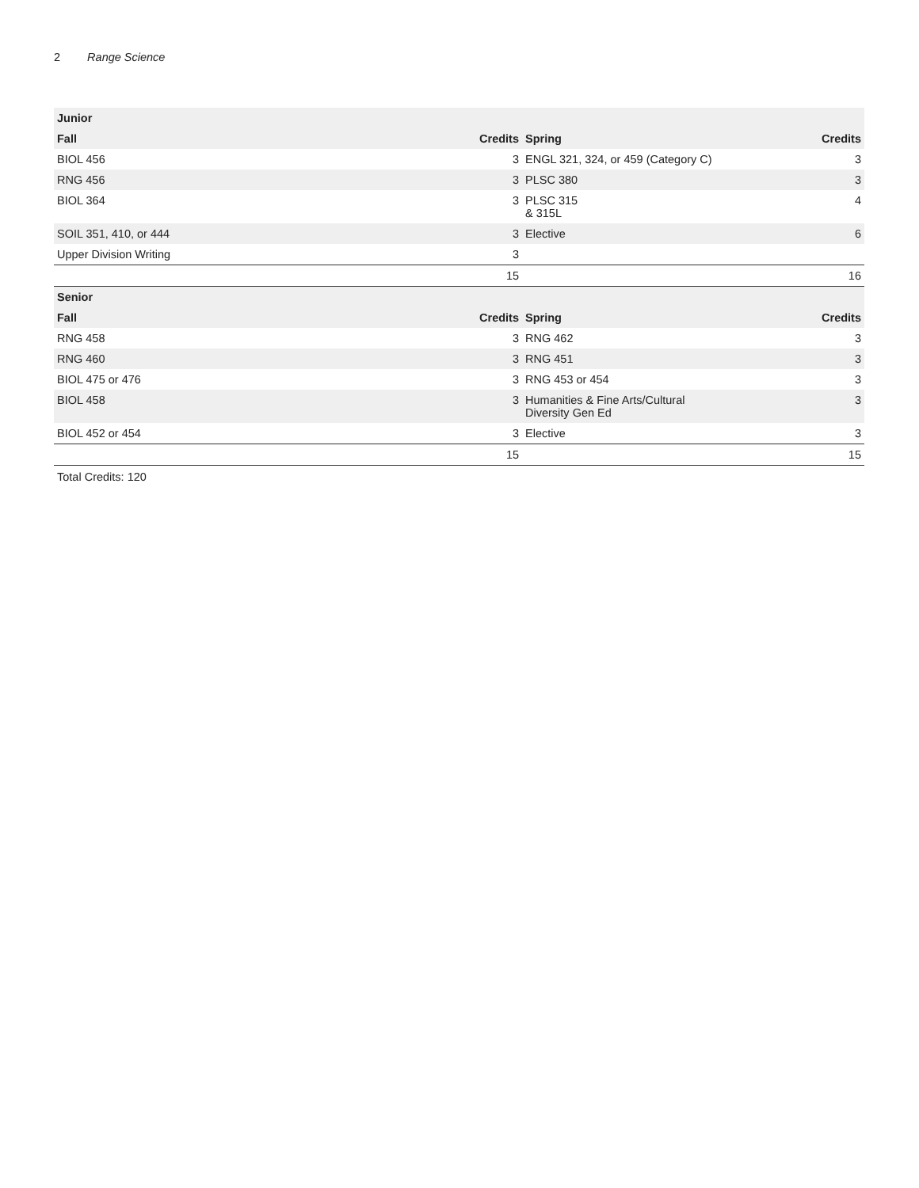2 Range Science
| Junior | | | |
| --- | --- | --- | --- |
| Fall | Credits | Spring | Credits |
| BIOL 456 | 3 | ENGL 321, 324, or 459 (Category C) | 3 |
| RNG 456 | 3 | PLSC 380 | 3 |
| BIOL 364 | 3 | PLSC 315 & 315L | 4 |
| SOIL 351, 410, or 444 | 3 | Elective | 6 |
| Upper Division Writing | 3 | | |
| | 15 | | 16 |
| Senior | | | |
| Fall | Credits | Spring | Credits |
| RNG 458 | 3 | RNG 462 | 3 |
| RNG 460 | 3 | RNG 451 | 3 |
| BIOL 475 or 476 | 3 | RNG 453 or 454 | 3 |
| BIOL 458 | 3 | Humanities & Fine Arts/Cultural Diversity Gen Ed | 3 |
| BIOL 452 or 454 | 3 | Elective | 3 |
| | 15 | | 15 |
Total Credits: 120